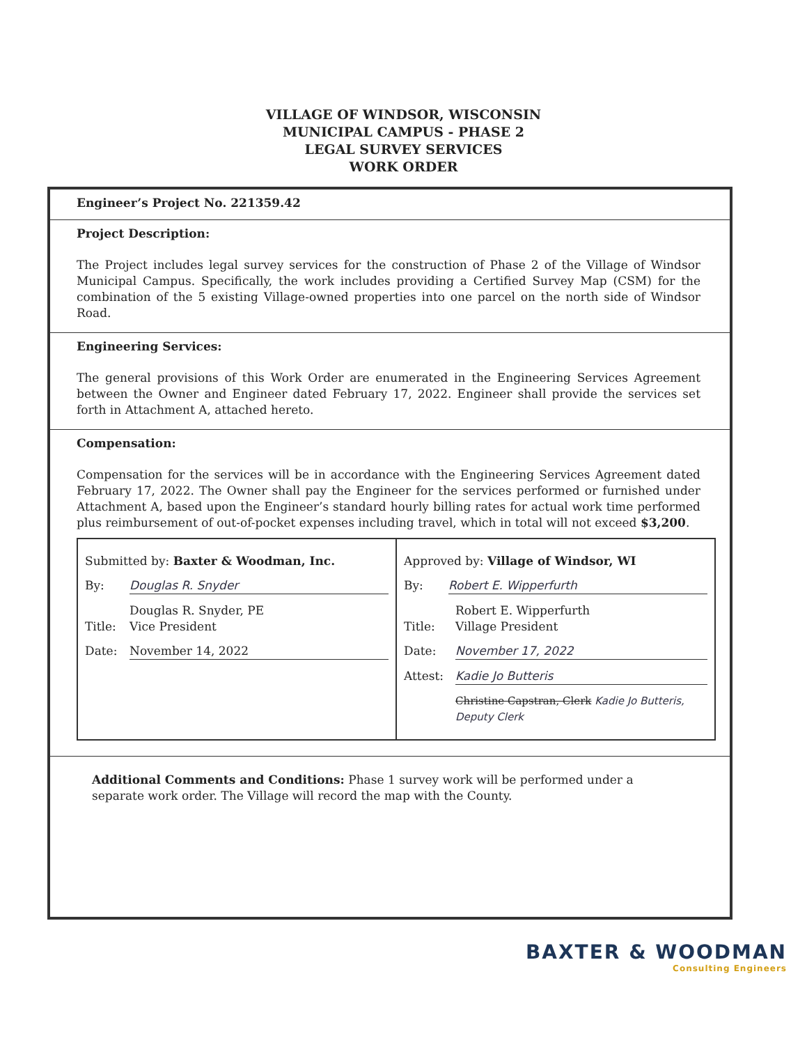VILLAGE OF WINDSOR, WISCONSIN
MUNICIPAL CAMPUS - PHASE 2
LEGAL SURVEY SERVICES
WORK ORDER
Engineer’s Project No. 221359.42
Project Description:
The Project includes legal survey services for the construction of Phase 2 of the Village of Windsor Municipal Campus. Specifically, the work includes providing a Certified Survey Map (CSM) for the combination of the 5 existing Village-owned properties into one parcel on the north side of Windsor Road.
Engineering Services:
The general provisions of this Work Order are enumerated in the Engineering Services Agreement between the Owner and Engineer dated February 17, 2022. Engineer shall provide the services set forth in Attachment A, attached hereto.
Compensation:
Compensation for the services will be in accordance with the Engineering Services Agreement dated February 17, 2022. The Owner shall pay the Engineer for the services performed or furnished under Attachment A, based upon the Engineer’s standard hourly billing rates for actual work time performed plus reimbursement of out-of-pocket expenses including travel, which in total will not exceed $3,200.
| Submitted by: Baxter & Woodman, Inc. By: Douglas R. Snyder Douglas R. Snyder, PE Title: Vice President Date: November 14, 2022 | Approved by: Village of Windsor, WI By: Robert E. Wipperfurth Robert E. Wipperfurth Title: Village President Date: November 17, 2022 Attest: Kadie Jo Butteris Christine Capstran, Clerk Kadie Jo Butteris, Deputy Clerk |
Additional Comments and Conditions: Phase 1 survey work will be performed under a separate work order. The Village will record the map with the County.
BAXTER & WOODMAN
Consulting Engineers